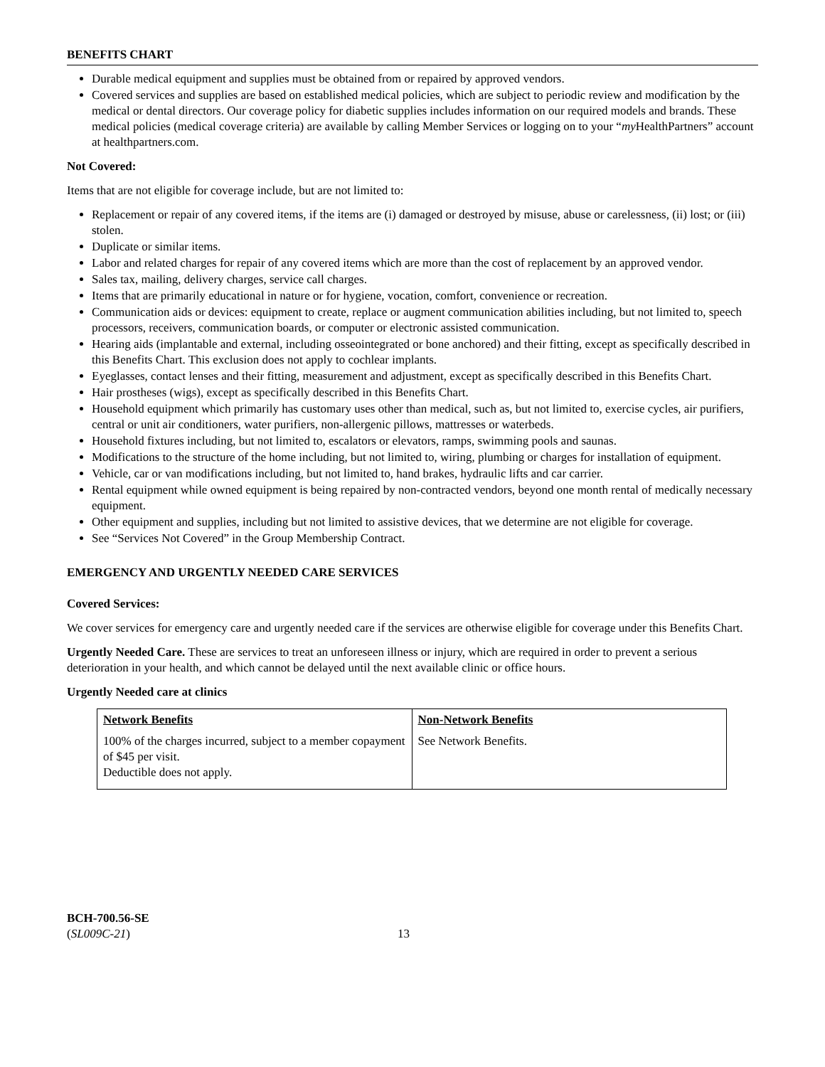BENEFITS CHART
Durable medical equipment and supplies must be obtained from or repaired by approved vendors.
Covered services and supplies are based on established medical policies, which are subject to periodic review and modification by the medical or dental directors. Our coverage policy for diabetic supplies includes information on our required models and brands. These medical policies (medical coverage criteria) are available by calling Member Services or logging on to your “my HealthPartners” account at healthpartners.com.
Not Covered:
Items that are not eligible for coverage include, but are not limited to:
Replacement or repair of any covered items, if the items are (i) damaged or destroyed by misuse, abuse or carelessness, (ii) lost; or (iii) stolen.
Duplicate or similar items.
Labor and related charges for repair of any covered items which are more than the cost of replacement by an approved vendor.
Sales tax, mailing, delivery charges, service call charges.
Items that are primarily educational in nature or for hygiene, vocation, comfort, convenience or recreation.
Communication aids or devices: equipment to create, replace or augment communication abilities including, but not limited to, speech processors, receivers, communication boards, or computer or electronic assisted communication.
Hearing aids (implantable and external, including osseointegrated or bone anchored) and their fitting, except as specifically described in this Benefits Chart. This exclusion does not apply to cochlear implants.
Eyeglasses, contact lenses and their fitting, measurement and adjustment, except as specifically described in this Benefits Chart.
Hair prostheses (wigs), except as specifically described in this Benefits Chart.
Household equipment which primarily has customary uses other than medical, such as, but not limited to, exercise cycles, air purifiers, central or unit air conditioners, water purifiers, non-allergenic pillows, mattresses or waterbeds.
Household fixtures including, but not limited to, escalators or elevators, ramps, swimming pools and saunas.
Modifications to the structure of the home including, but not limited to, wiring, plumbing or charges for installation of equipment.
Vehicle, car or van modifications including, but not limited to, hand brakes, hydraulic lifts and car carrier.
Rental equipment while owned equipment is being repaired by non-contracted vendors, beyond one month rental of medically necessary equipment.
Other equipment and supplies, including but not limited to assistive devices, that we determine are not eligible for coverage.
See “Services Not Covered” in the Group Membership Contract.
EMERGENCY AND URGENTLY NEEDED CARE SERVICES
Covered Services:
We cover services for emergency care and urgently needed care if the services are otherwise eligible for coverage under this Benefits Chart.
Urgently Needed Care. These are services to treat an unforeseen illness or injury, which are required in order to prevent a serious deterioration in your health, and which cannot be delayed until the next available clinic or office hours.
Urgently Needed care at clinics
| Network Benefits | Non-Network Benefits |
| --- | --- |
| 100% of the charges incurred, subject to a member copayment of $45 per visit. Deductible does not apply. | See Network Benefits. |
BCH-700.56-SE
(SL009C-21)
13